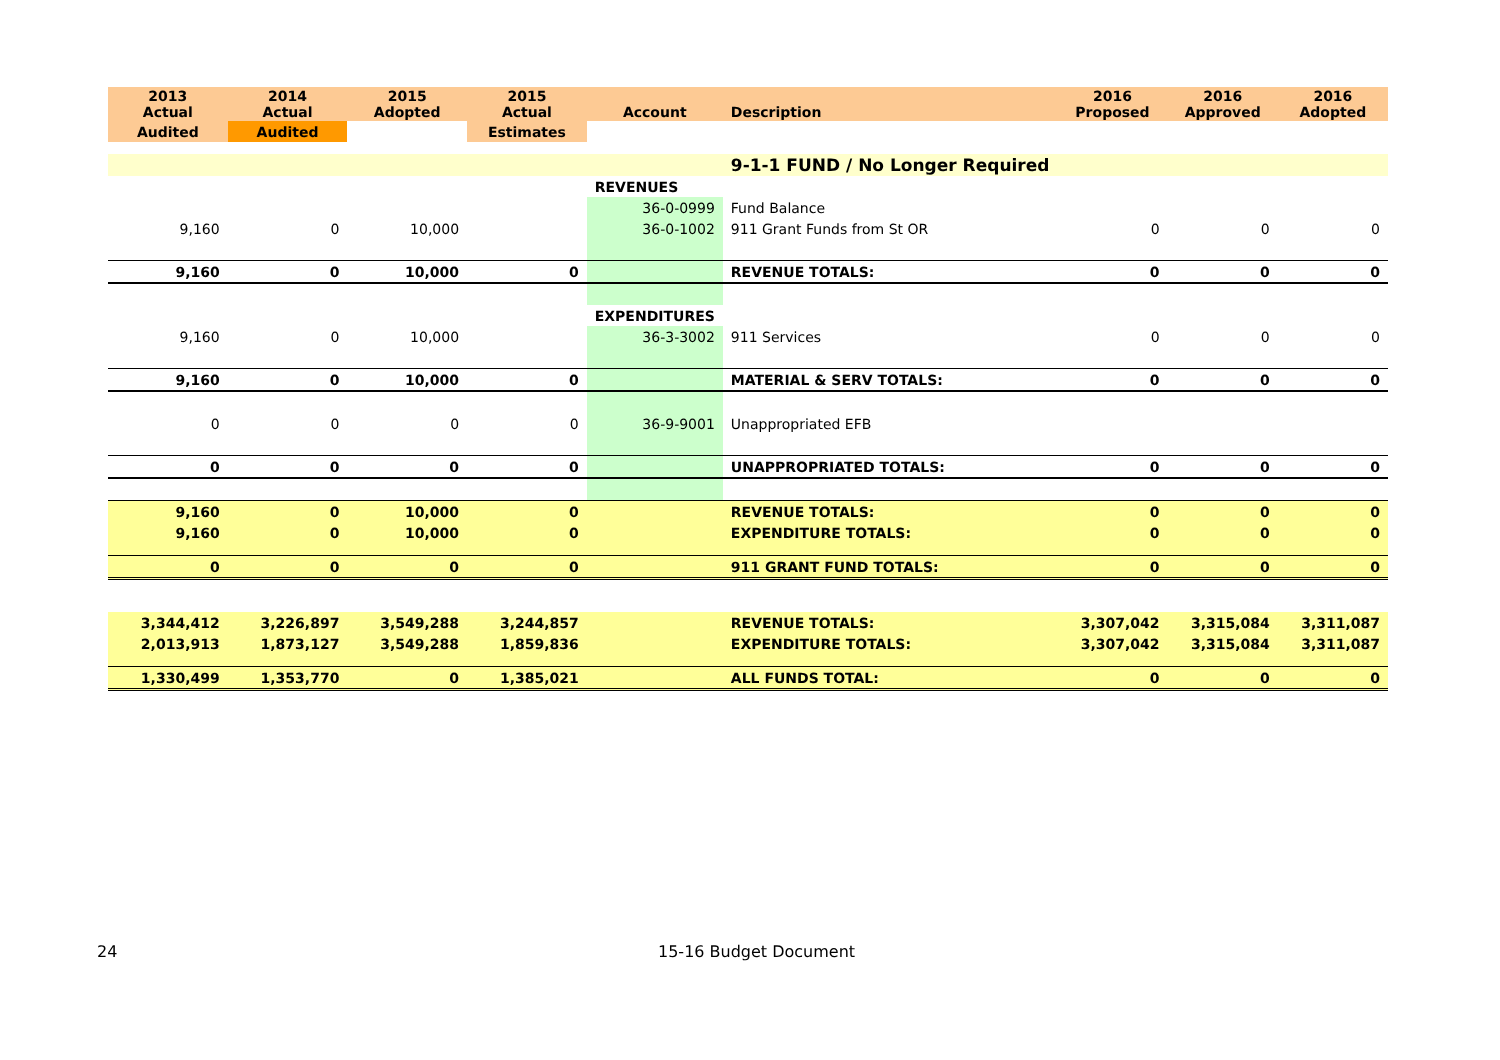| 2013 Actual | 2014 Actual | 2015 Adopted | 2015 Actual | Account | Description | 2016 Proposed | 2016 Approved | 2016 Adopted |
| --- | --- | --- | --- | --- | --- | --- | --- | --- |
| Audited | Audited | | Estimates | | | | | |
| | | | | | 9-1-1 FUND / No Longer Required | | | |
| | | | | REVENUES | | | | |
| | | | | 36-0-0999 | Fund Balance | | | |
| 9,160 | 0 | 10,000 | | 36-0-1002 | 911 Grant Funds from St OR | 0 | 0 | 0 |
| 9,160 | 0 | 10,000 | 0 | | REVENUE TOTALS: | 0 | 0 | 0 |
| | | | | EXPENDITURES | | | | |
| 9,160 | 0 | 10,000 | | 36-3-3002 | 911 Services | 0 | 0 | 0 |
| 9,160 | 0 | 10,000 | 0 | | MATERIAL & SERV TOTALS: | 0 | 0 | 0 |
| 0 | 0 | 0 | 0 | 36-9-9001 | Unappropriated EFB | | | |
| 0 | 0 | 0 | 0 | | UNAPPROPRIATED TOTALS: | 0 | 0 | 0 |
| 9,160 | 0 | 10,000 | 0 | | REVENUE TOTALS: | 0 | 0 | 0 |
| 9,160 | 0 | 10,000 | 0 | | EXPENDITURE TOTALS: | 0 | 0 | 0 |
| 0 | 0 | 0 | 0 | | 911 GRANT FUND TOTALS: | 0 | 0 | 0 |
| 3,344,412 | 3,226,897 | 3,549,288 | 3,244,857 | | REVENUE TOTALS: | 3,307,042 | 3,315,084 | 3,311,087 |
| 2,013,913 | 1,873,127 | 3,549,288 | 1,859,836 | | EXPENDITURE TOTALS: | 3,307,042 | 3,315,084 | 3,311,087 |
| 1,330,499 | 1,353,770 | 0 | 1,385,021 | | ALL FUNDS TOTAL: | 0 | 0 | 0 |
24 15-16 Budget Document